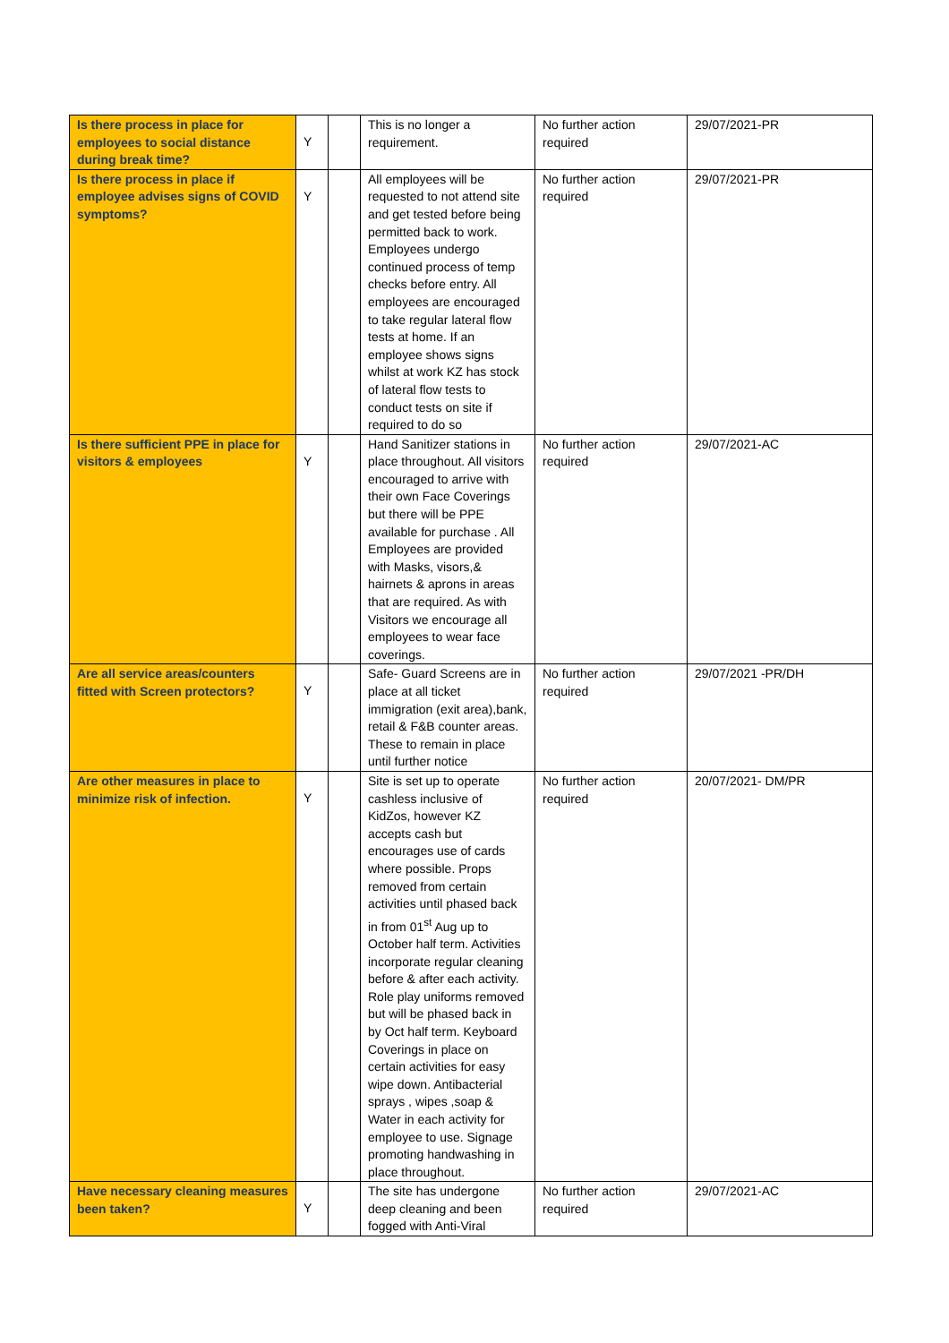| Is there process in place for employees to social distance during break time? | Y | | This is no longer a requirement. | No further action required | 29/07/2021-PR |
| Is there process in place if employee advises signs of COVID symptoms? | Y | | All employees will be requested to not attend site and get tested before being permitted back to work. Employees undergo continued process of temp checks before entry. All employees are encouraged to take regular lateral flow tests at home. If an employee shows signs whilst at work KZ has stock of lateral flow tests to conduct tests on site if required to do so | No further action required | 29/07/2021-PR |
| Is there sufficient PPE in place for visitors & employees | Y | | Hand Sanitizer stations in place throughout. All visitors encouraged to arrive with their own Face Coverings but there will be PPE available for purchase . All Employees are provided with Masks, visors,& hairnets & aprons in areas that are required. As with Visitors we encourage all employees to wear face coverings. | No further action required | 29/07/2021-AC |
| Are all service areas/counters fitted with Screen protectors? | Y | | Safe- Guard Screens are in place at all ticket immigration (exit area),bank, retail & F&B counter areas. These to remain in place until further notice | No further action required | 29/07/2021 -PR/DH |
| Are other measures in place to minimize risk of infection. | Y | | Site is set up to operate cashless inclusive of KidZos, however KZ accepts cash but encourages use of cards where possible. Props removed from certain activities until phased back in from 01<sup>st</sup> Aug up to October half term. Activities incorporate regular cleaning before & after each activity. Role play uniforms removed but will be phased back in by Oct half term. Keyboard Coverings in place on certain activities for easy wipe down. Antibacterial sprays , wipes ,soap & Water in each activity for employee to use. Signage promoting handwashing in place throughout. | No further action required | 20/07/2021- DM/PR |
| Have necessary cleaning measures been taken? | Y | | The site has undergone deep cleaning and been fogged with Anti-Viral | No further action required | 29/07/2021-AC |